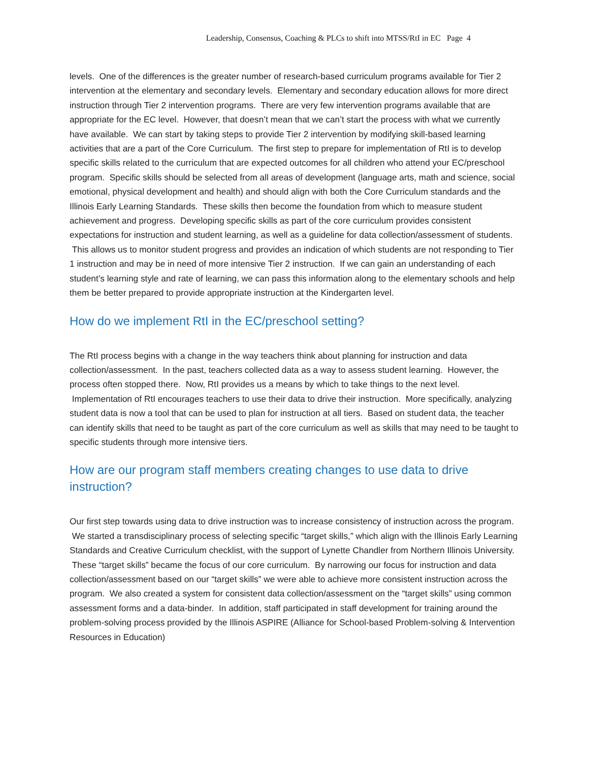Leadership, Consensus, Coaching & PLCs to shift into MTSS/RtI in EC Page 4
levels. One of the differences is the greater number of research-based curriculum programs available for Tier 2 intervention at the elementary and secondary levels. Elementary and secondary education allows for more direct instruction through Tier 2 intervention programs. There are very few intervention programs available that are appropriate for the EC level. However, that doesn’t mean that we can’t start the process with what we currently have available. We can start by taking steps to provide Tier 2 intervention by modifying skill-based learning activities that are a part of the Core Curriculum. The first step to prepare for implementation of RtI is to develop specific skills related to the curriculum that are expected outcomes for all children who attend your EC/preschool program. Specific skills should be selected from all areas of development (language arts, math and science, social emotional, physical development and health) and should align with both the Core Curriculum standards and the Illinois Early Learning Standards. These skills then become the foundation from which to measure student achievement and progress. Developing specific skills as part of the core curriculum provides consistent expectations for instruction and student learning, as well as a guideline for data collection/assessment of students. This allows us to monitor student progress and provides an indication of which students are not responding to Tier 1 instruction and may be in need of more intensive Tier 2 instruction. If we can gain an understanding of each student’s learning style and rate of learning, we can pass this information along to the elementary schools and help them be better prepared to provide appropriate instruction at the Kindergarten level.
How do we implement RtI in the EC/preschool setting?
The RtI process begins with a change in the way teachers think about planning for instruction and data collection/assessment. In the past, teachers collected data as a way to assess student learning. However, the process often stopped there. Now, RtI provides us a means by which to take things to the next level. Implementation of RtI encourages teachers to use their data to drive their instruction. More specifically, analyzing student data is now a tool that can be used to plan for instruction at all tiers. Based on student data, the teacher can identify skills that need to be taught as part of the core curriculum as well as skills that may need to be taught to specific students through more intensive tiers.
How are our program staff members creating changes to use data to drive instruction?
Our first step towards using data to drive instruction was to increase consistency of instruction across the program. We started a transdisciplinary process of selecting specific “target skills,” which align with the Illinois Early Learning Standards and Creative Curriculum checklist, with the support of Lynette Chandler from Northern Illinois University. These “target skills” became the focus of our core curriculum. By narrowing our focus for instruction and data collection/assessment based on our “target skills” we were able to achieve more consistent instruction across the program. We also created a system for consistent data collection/assessment on the “target skills” using common assessment forms and a data-binder. In addition, staff participated in staff development for training around the problem-solving process provided by the Illinois ASPIRE (Alliance for School-based Problem-solving & Intervention Resources in Education)